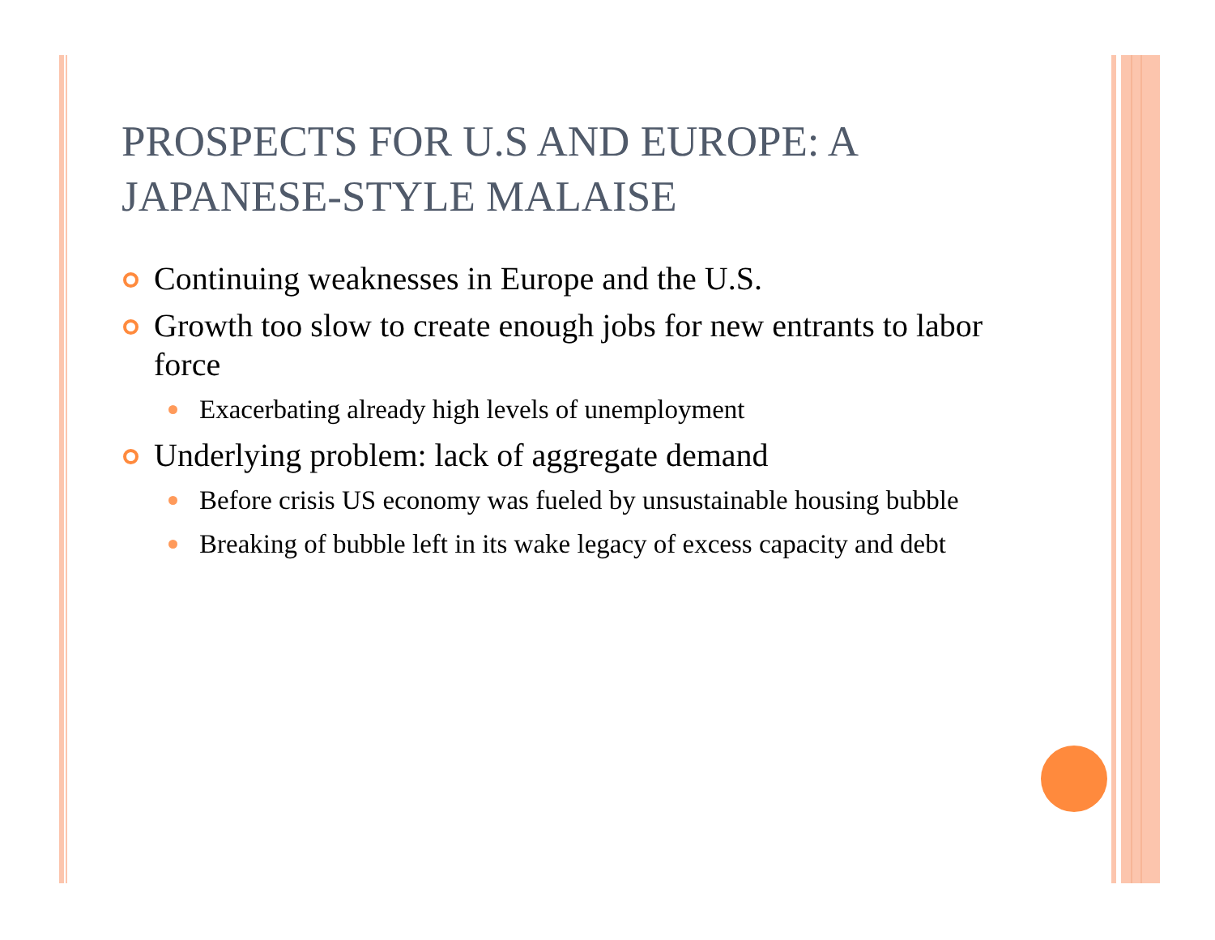PROSPECTS FOR U.S AND EUROPE: A JAPANESE-STYLE MALAISE
Continuing weaknesses in Europe and the U.S.
Growth too slow to create enough jobs for new entrants to labor force
Exacerbating already high levels of unemployment
Underlying problem: lack of aggregate demand
Before crisis US economy was fueled by unsustainable housing bubble
Breaking of bubble left in its wake legacy of excess capacity and debt